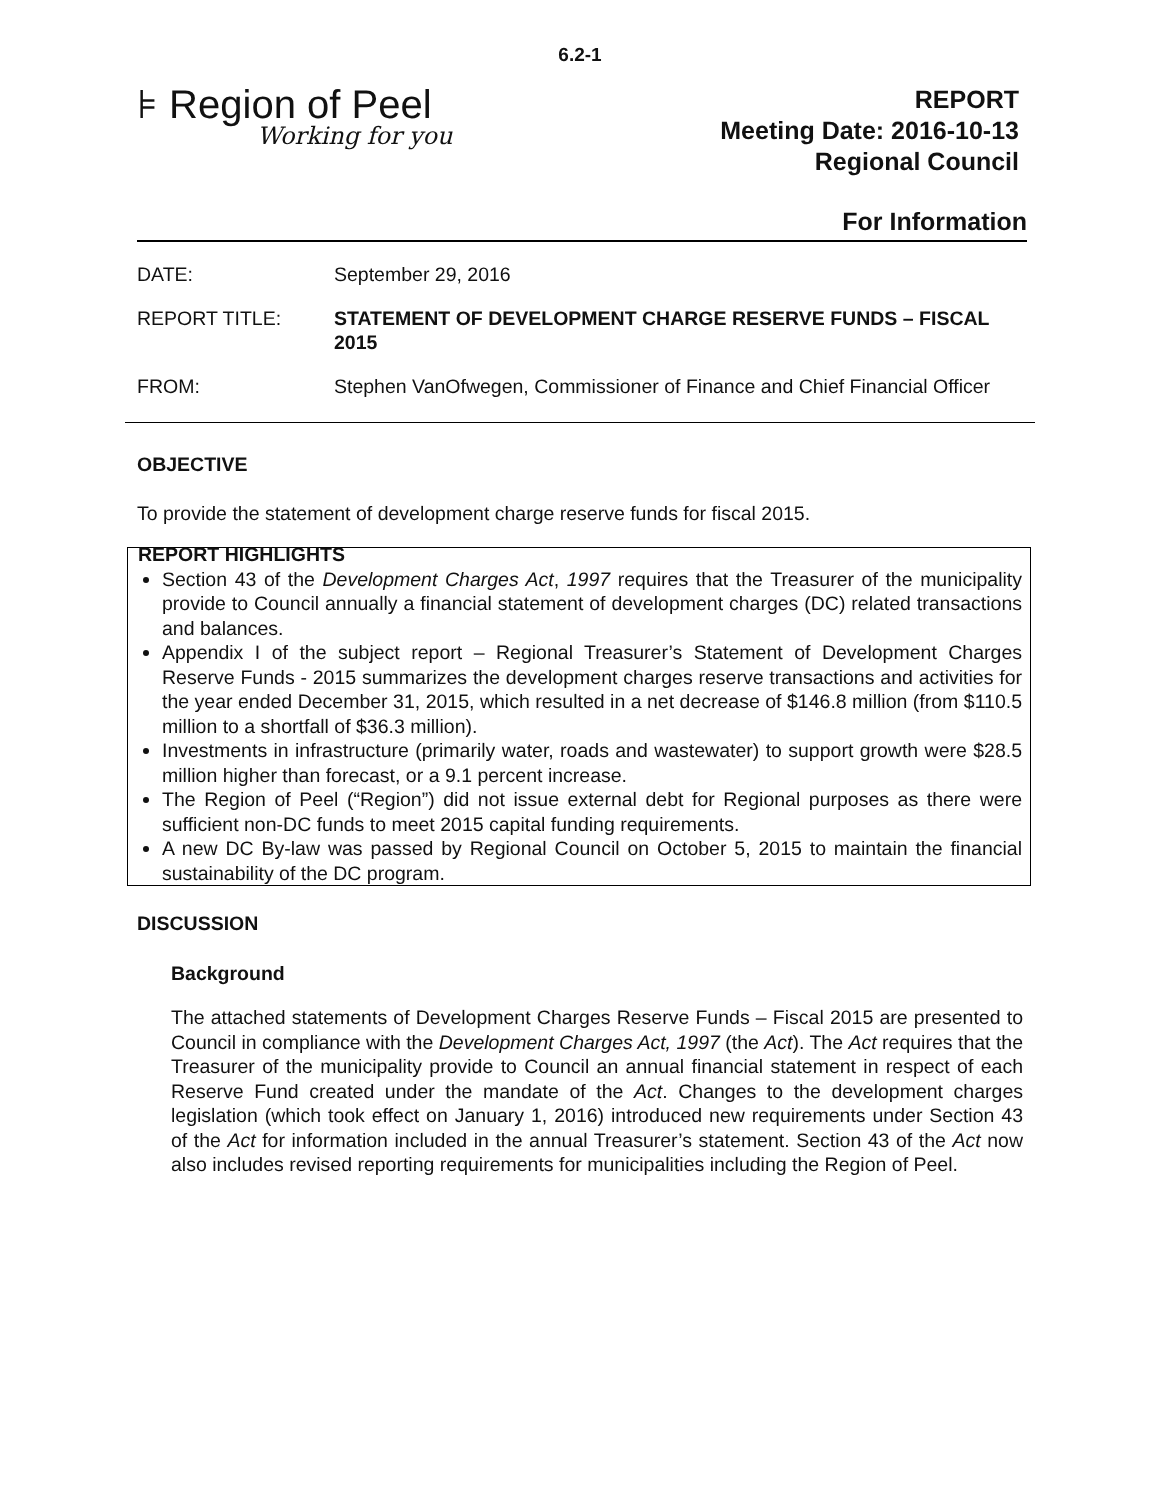6.2-1
⊧ Region of Peel
Working for you
REPORT
Meeting Date: 2016-10-13
Regional Council
For Information
DATE: September 29, 2016
REPORT TITLE: STATEMENT OF DEVELOPMENT CHARGE RESERVE FUNDS – FISCAL 2015
FROM: Stephen VanOfwegen, Commissioner of Finance and Chief Financial Officer
OBJECTIVE
To provide the statement of development charge reserve funds for fiscal 2015.
REPORT HIGHLIGHTS
Section 43 of the Development Charges Act, 1997 requires that the Treasurer of the municipality provide to Council annually a financial statement of development charges (DC) related transactions and balances.
Appendix I of the subject report – Regional Treasurer’s Statement of Development Charges Reserve Funds - 2015 summarizes the development charges reserve transactions and activities for the year ended December 31, 2015, which resulted in a net decrease of $146.8 million (from $110.5 million to a shortfall of $36.3 million).
Investments in infrastructure (primarily water, roads and wastewater) to support growth were $28.5 million higher than forecast, or a 9.1 percent increase.
The Region of Peel (“Region”) did not issue external debt for Regional purposes as there were sufficient non-DC funds to meet 2015 capital funding requirements.
A new DC By-law was passed by Regional Council on October 5, 2015 to maintain the financial sustainability of the DC program.
DISCUSSION
Background
The attached statements of Development Charges Reserve Funds – Fiscal 2015 are presented to Council in compliance with the Development Charges Act, 1997 (the Act). The Act requires that the Treasurer of the municipality provide to Council an annual financial statement in respect of each Reserve Fund created under the mandate of the Act. Changes to the development charges legislation (which took effect on January 1, 2016) introduced new requirements under Section 43 of the Act for information included in the annual Treasurer’s statement. Section 43 of the Act now also includes revised reporting requirements for municipalities including the Region of Peel.